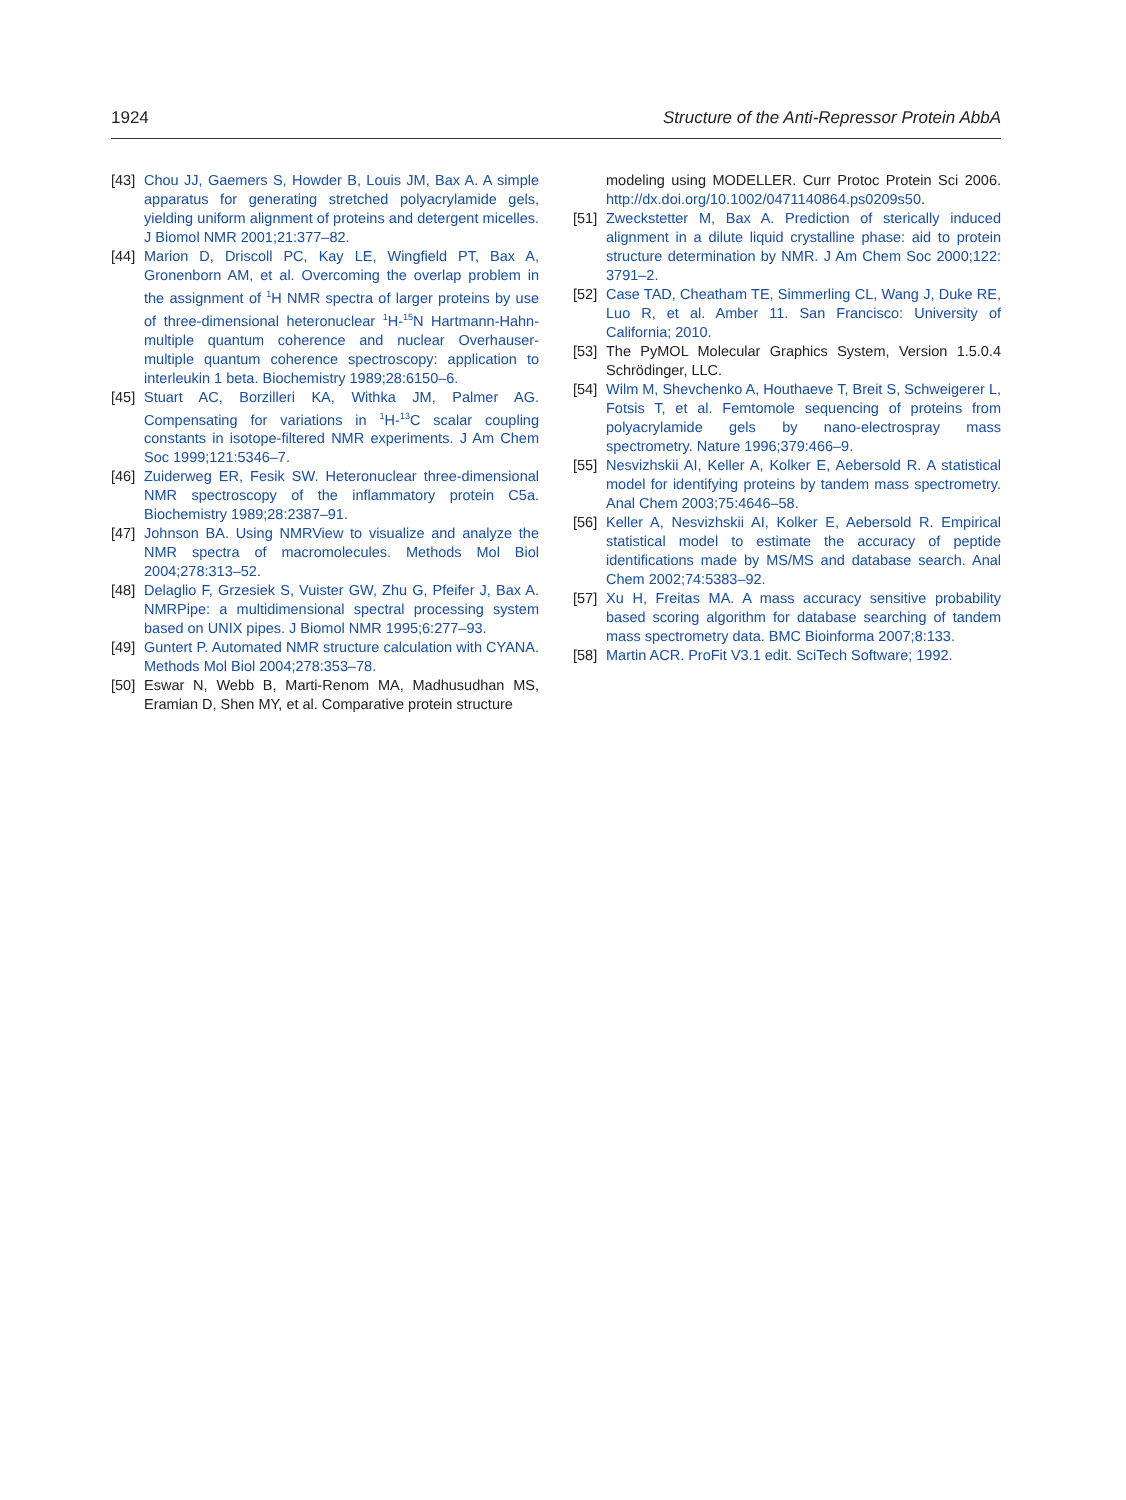1924 Structure of the Anti-Repressor Protein AbbA
[43] Chou JJ, Gaemers S, Howder B, Louis JM, Bax A. A simple apparatus for generating stretched polyacrylamide gels, yielding uniform alignment of proteins and detergent micelles. J Biomol NMR 2001;21:377–82.
[44] Marion D, Driscoll PC, Kay LE, Wingfield PT, Bax A, Gronenborn AM, et al. Overcoming the overlap problem in the assignment of <sup>1</sup>H NMR spectra of larger proteins by use of three-dimensional heteronuclear <sup>1</sup>H-<sup>15</sup>N Hartmann-Hahn-multiple quantum coherence and nuclear Overhauser-multiple quantum coherence spectroscopy: application to interleukin 1 beta. Biochemistry 1989;28:6150–6.
[45] Stuart AC, Borzilleri KA, Withka JM, Palmer AG. Compensating for variations in <sup>1</sup>H-<sup>13</sup>C scalar coupling constants in isotope-filtered NMR experiments. J Am Chem Soc 1999;121:5346–7.
[46] Zuiderweg ER, Fesik SW. Heteronuclear three-dimensional NMR spectroscopy of the inflammatory protein C5a. Biochemistry 1989;28:2387–91.
[47] Johnson BA. Using NMRView to visualize and analyze the NMR spectra of macromolecules. Methods Mol Biol 2004;278:313–52.
[48] Delaglio F, Grzesiek S, Vuister GW, Zhu G, Pfeifer J, Bax A. NMRPipe: a multidimensional spectral processing system based on UNIX pipes. J Biomol NMR 1995;6:277–93.
[49] Guntert P. Automated NMR structure calculation with CYANA. Methods Mol Biol 2004;278:353–78.
[50] Eswar N, Webb B, Marti-Renom MA, Madhusudhan MS, Eramian D, Shen MY, et al. Comparative protein structure
modeling using MODELLER. Curr Protoc Protein Sci 2006. http://dx.doi.org/10.1002/0471140864.ps0209s50.
[51] Zweckstetter M, Bax A. Prediction of sterically induced alignment in a dilute liquid crystalline phase: aid to protein structure determination by NMR. J Am Chem Soc 2000;122: 3791–2.
[52] Case TAD, Cheatham TE, Simmerling CL, Wang J, Duke RE, Luo R, et al. Amber 11. San Francisco: University of California; 2010.
[53] The PyMOL Molecular Graphics System, Version 1.5.0.4 Schrödinger, LLC.
[54] Wilm M, Shevchenko A, Houthaeve T, Breit S, Schweigerer L, Fotsis T, et al. Femtomole sequencing of proteins from polyacrylamide gels by nano-electrospray mass spectrometry. Nature 1996;379:466–9.
[55] Nesvizhskii AI, Keller A, Kolker E, Aebersold R. A statistical model for identifying proteins by tandem mass spectrometry. Anal Chem 2003;75:4646–58.
[56] Keller A, Nesvizhskii AI, Kolker E, Aebersold R. Empirical statistical model to estimate the accuracy of peptide identifications made by MS/MS and database search. Anal Chem 2002;74:5383–92.
[57] Xu H, Freitas MA. A mass accuracy sensitive probability based scoring algorithm for database searching of tandem mass spectrometry data. BMC Bioinforma 2007;8:133.
[58] Martin ACR. ProFit V3.1 edit. SciTech Software; 1992.